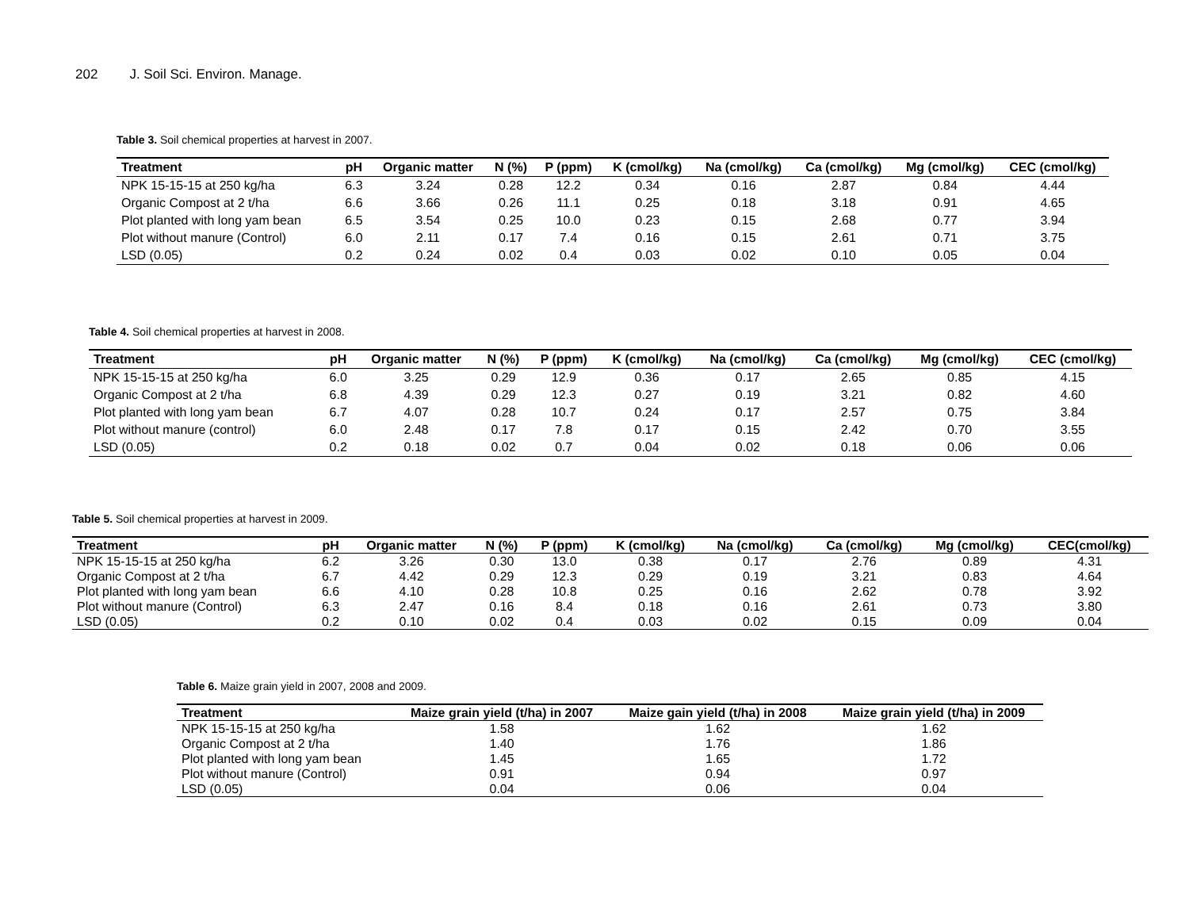202 J. Soil Sci. Environ. Manage.
Table 3. Soil chemical properties at harvest in 2007.
| Treatment | pH | Organic matter | N (%) | P (ppm) | K (cmol/kg) | Na (cmol/kg) | Ca (cmol/kg) | Mg (cmol/kg) | CEC (cmol/kg) |
| --- | --- | --- | --- | --- | --- | --- | --- | --- | --- |
| NPK 15-15-15 at 250 kg/ha | 6.3 | 3.24 | 0.28 | 12.2 | 0.34 | 0.16 | 2.87 | 0.84 | 4.44 |
| Organic Compost at 2 t/ha | 6.6 | 3.66 | 0.26 | 11.1 | 0.25 | 0.18 | 3.18 | 0.91 | 4.65 |
| Plot planted with long yam bean | 6.5 | 3.54 | 0.25 | 10.0 | 0.23 | 0.15 | 2.68 | 0.77 | 3.94 |
| Plot without manure (Control) | 6.0 | 2.11 | 0.17 | 7.4 | 0.16 | 0.15 | 2.61 | 0.71 | 3.75 |
| LSD (0.05) | 0.2 | 0.24 | 0.02 | 0.4 | 0.03 | 0.02 | 0.10 | 0.05 | 0.04 |
Table 4. Soil chemical properties at harvest in 2008.
| Treatment | pH | Organic matter | N (%) | P (ppm) | K (cmol/kg) | Na (cmol/kg) | Ca (cmol/kg) | Mg (cmol/kg) | CEC (cmol/kg) |
| --- | --- | --- | --- | --- | --- | --- | --- | --- | --- |
| NPK 15-15-15 at 250 kg/ha | 6.0 | 3.25 | 0.29 | 12.9 | 0.36 | 0.17 | 2.65 | 0.85 | 4.15 |
| Organic Compost at 2 t/ha | 6.8 | 4.39 | 0.29 | 12.3 | 0.27 | 0.19 | 3.21 | 0.82 | 4.60 |
| Plot planted with long yam bean | 6.7 | 4.07 | 0.28 | 10.7 | 0.24 | 0.17 | 2.57 | 0.75 | 3.84 |
| Plot without manure (control) | 6.0 | 2.48 | 0.17 | 7.8 | 0.17 | 0.15 | 2.42 | 0.70 | 3.55 |
| LSD (0.05) | 0.2 | 0.18 | 0.02 | 0.7 | 0.04 | 0.02 | 0.18 | 0.06 | 0.06 |
Table 5. Soil chemical properties at harvest in 2009.
| Treatment | pH | Organic matter | N (%) | P (ppm) | K (cmol/kg) | Na (cmol/kg) | Ca (cmol/kg) | Mg (cmol/kg) | CEC(cmol/kg) |
| --- | --- | --- | --- | --- | --- | --- | --- | --- | --- |
| NPK 15-15-15 at 250 kg/ha | 6.2 | 3.26 | 0.30 | 13.0 | 0.38 | 0.17 | 2.76 | 0.89 | 4.31 |
| Organic Compost at 2 t/ha | 6.7 | 4.42 | 0.29 | 12.3 | 0.29 | 0.19 | 3.21 | 0.83 | 4.64 |
| Plot planted with long yam bean | 6.6 | 4.10 | 0.28 | 10.8 | 0.25 | 0.16 | 2.62 | 0.78 | 3.92 |
| Plot without manure (Control) | 6.3 | 2.47 | 0.16 | 8.4 | 0.18 | 0.16 | 2.61 | 0.73 | 3.80 |
| LSD (0.05) | 0.2 | 0.10 | 0.02 | 0.4 | 0.03 | 0.02 | 0.15 | 0.09 | 0.04 |
Table 6. Maize grain yield in 2007, 2008 and 2009.
| Treatment | Maize grain yield (t/ha) in 2007 | Maize gain yield (t/ha) in 2008 | Maize grain yield (t/ha) in 2009 |
| --- | --- | --- | --- |
| NPK 15-15-15 at 250 kg/ha | 1.58 | 1.62 | 1.62 |
| Organic Compost at 2 t/ha | 1.40 | 1.76 | 1.86 |
| Plot planted with long yam bean | 1.45 | 1.65 | 1.72 |
| Plot without manure (Control) | 0.91 | 0.94 | 0.97 |
| LSD (0.05) | 0.04 | 0.06 | 0.04 |